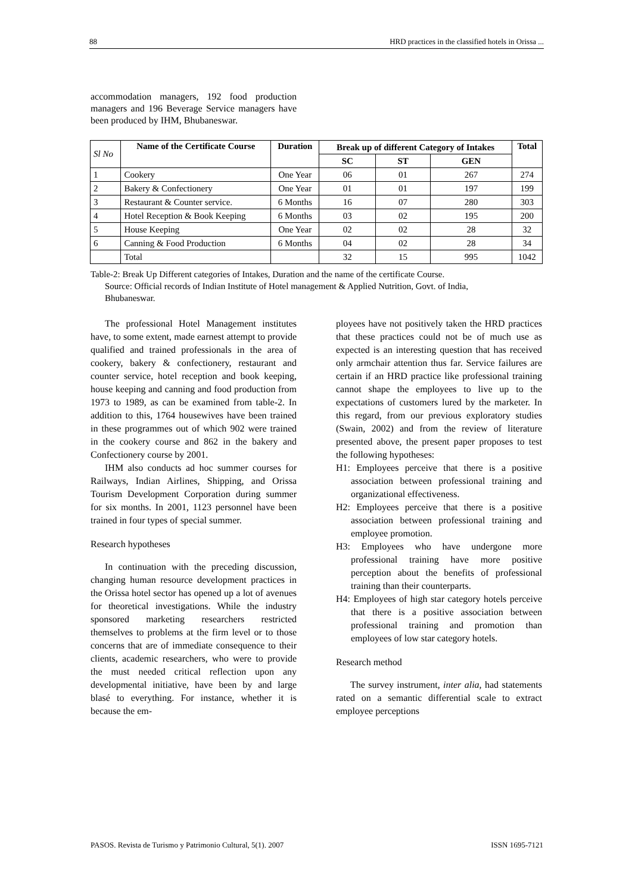88 HRD practices in the classified hotels in Orissa ...
accommodation managers, 192 food production managers and 196 Beverage Service managers have been produced by IHM, Bhubaneswar.
| Sl No | Name of the Certificate Course | Duration | Break up of different Category of Intakes | | | Total |
| --- | --- | --- | --- | --- | --- | --- |
| | | | SC | ST | GEN | |
| 1 | Cookery | One Year | 06 | 01 | 267 | 274 |
| 2 | Bakery & Confectionery | One Year | 01 | 01 | 197 | 199 |
| 3 | Restaurant & Counter service. | 6 Months | 16 | 07 | 280 | 303 |
| 4 | Hotel Reception & Book Keeping | 6 Months | 03 | 02 | 195 | 200 |
| 5 | House Keeping | One Year | 02 | 02 | 28 | 32 |
| 6 | Canning & Food Production | 6 Months | 04 | 02 | 28 | 34 |
| | Total | | 32 | 15 | 995 | 1042 |
Table-2: Break Up Different categories of Intakes, Duration and the name of the certificate Course.
Source: Official records of Indian Institute of Hotel management & Applied Nutrition, Govt. of India,
Bhubaneswar.
The professional Hotel Management institutes have, to some extent, made earnest attempt to provide qualified and trained professionals in the area of cookery, bakery & confectionery, restaurant and counter service, hotel reception and book keeping, house keeping and canning and food production from 1973 to 1989, as can be examined from table-2. In addition to this, 1764 housewives have been trained in these programmes out of which 902 were trained in the cookery course and 862 in the bakery and Confectionery course by 2001.
IHM also conducts ad hoc summer courses for Railways, Indian Airlines, Shipping, and Orissa Tourism Development Corporation during summer for six months. In 2001, 1123 personnel have been trained in four types of special summer.
Research hypotheses
In continuation with the preceding discussion, changing human resource development practices in the Orissa hotel sector has opened up a lot of avenues for theoretical investigations. While the industry sponsored marketing researchers restricted themselves to problems at the firm level or to those concerns that are of immediate consequence to their clients, academic researchers, who were to provide the must needed critical reflection upon any developmental initiative, have been by and large blasé to everything. For instance, whether it is because the em-
ployees have not positively taken the HRD practices that these practices could not be of much use as expected is an interesting question that has received only armchair attention thus far. Service failures are certain if an HRD practice like professional training cannot shape the employees to live up to the expectations of customers lured by the marketer. In this regard, from our previous exploratory studies (Swain, 2002) and from the review of literature presented above, the present paper proposes to test the following hypotheses:
H1: Employees perceive that there is a positive association between professional training and organizational effectiveness.
H2: Employees perceive that there is a positive association between professional training and employee promotion.
H3: Employees who have undergone more professional training have more positive perception about the benefits of professional training than their counterparts.
H4: Employees of high star category hotels perceive that there is a positive association between professional training and promotion than employees of low star category hotels.
Research method
The survey instrument, inter alia, had statements rated on a semantic differential scale to extract employee perceptions
PASOS. Revista de Turismo y Patrimonio Cultural, 5(1). 2007 ISSN 1695-7121